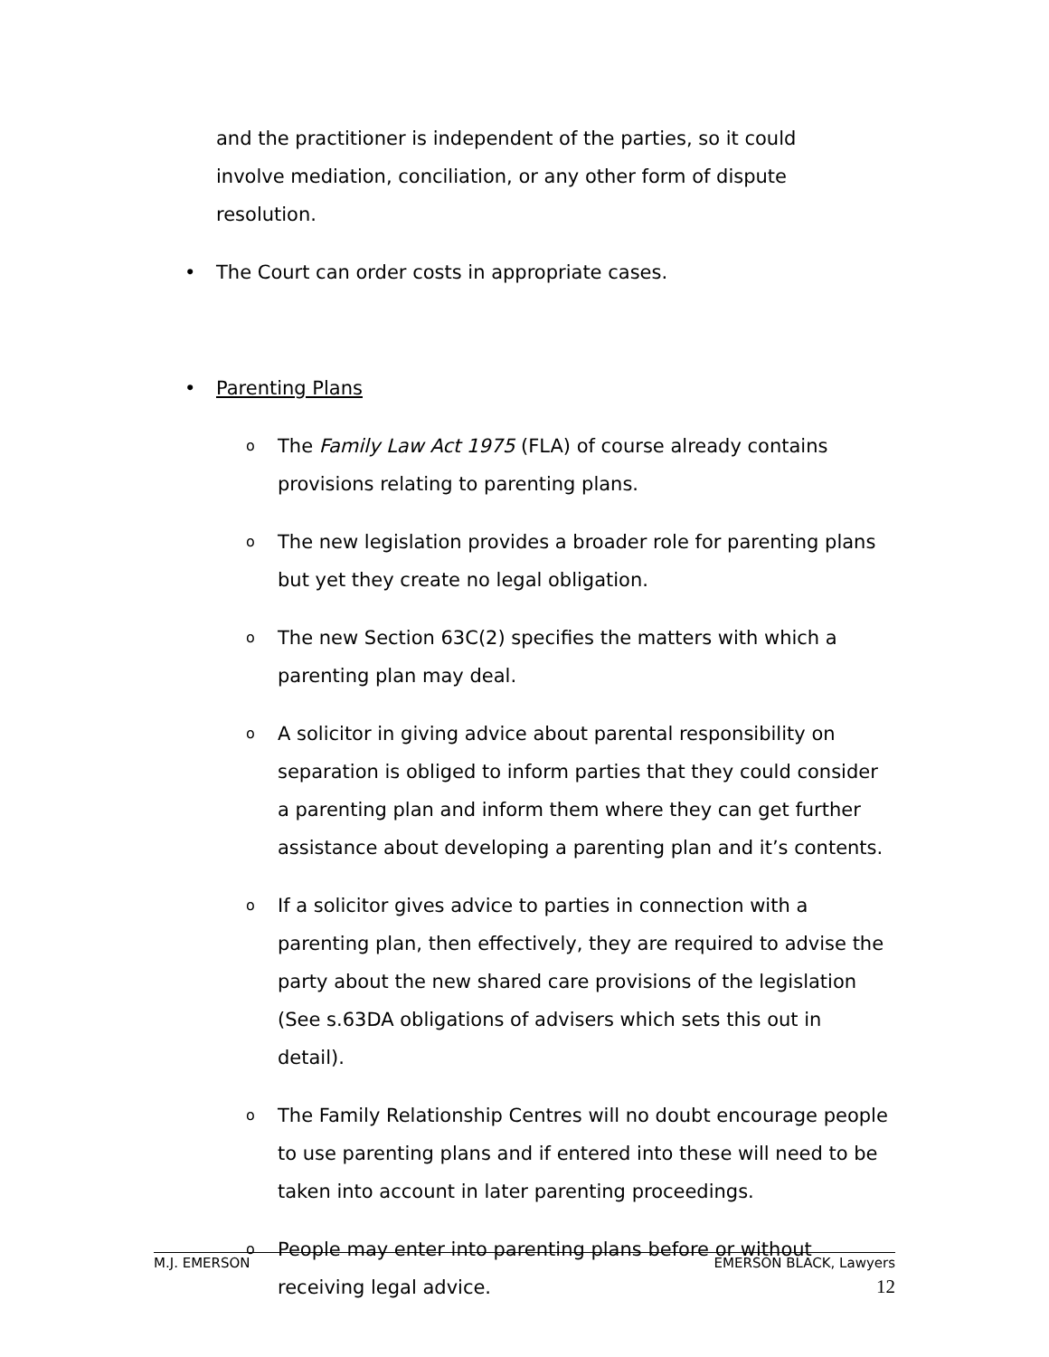and the practitioner is independent of the parties, so it could involve mediation, conciliation, or any other form of dispute resolution.
• The Court can order costs in appropriate cases.
• Parenting Plans
o The Family Law Act 1975 (FLA) of course already contains provisions relating to parenting plans.
o The new legislation provides a broader role for parenting plans but yet they create no legal obligation.
o The new Section 63C(2) specifies the matters with which a parenting plan may deal.
o A solicitor in giving advice about parental responsibility on separation is obliged to inform parties that they could consider a parenting plan and inform them where they can get further assistance about developing a parenting plan and it’s contents.
o If a solicitor gives advice to parties in connection with a parenting plan, then effectively, they are required to advise the party about the new shared care provisions of the legislation (See s.63DA obligations of advisers which sets this out in detail).
o The Family Relationship Centres will no doubt encourage people to use parenting plans and if entered into these will need to be taken into account in later parenting proceedings.
o People may enter into parenting plans before or without receiving legal advice.
M.J. EMERSON EMERSON BLACK, Lawyers
12